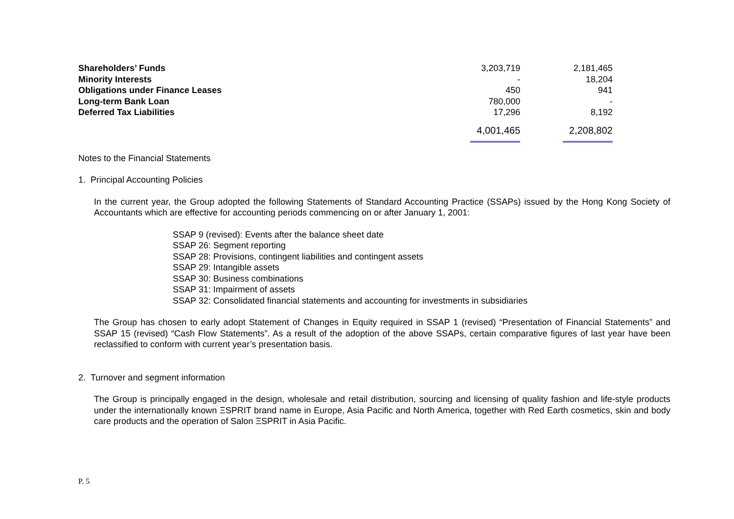| Shareholders’ Funds | 3,203,719 | 2,181,465 |
| Minority Interests | - | 18,204 |
| Obligations under Finance Leases | 450 | 941 |
| Long-term Bank Loan | 780,000 | - |
| Deferred Tax Liabilities | 17,296 | 8,192 |
| | 4,001,465 | 2,208,802 |
Notes to the Financial Statements
1. Principal Accounting Policies
In the current year, the Group adopted the following Statements of Standard Accounting Practice (SSAPs) issued by the Hong Kong Society of Accountants which are effective for accounting periods commencing on or after January 1, 2001:
SSAP 9 (revised): Events after the balance sheet date
SSAP 26: Segment reporting
SSAP 28: Provisions, contingent liabilities and contingent assets
SSAP 29: Intangible assets
SSAP 30: Business combinations
SSAP 31: Impairment of assets
SSAP 32: Consolidated financial statements and accounting for investments in subsidiaries
The Group has chosen to early adopt Statement of Changes in Equity required in SSAP 1 (revised) “Presentation of Financial Statements” and SSAP 15 (revised) “Cash Flow Statements”. As a result of the adoption of the above SSAPs, certain comparative figures of last year have been reclassified to conform with current year’s presentation basis.
2. Turnover and segment information
The Group is principally engaged in the design, wholesale and retail distribution, sourcing and licensing of quality fashion and life-style products under the internationally known ΞSPRIT brand name in Europe, Asia Pacific and North America, together with Red Earth cosmetics, skin and body care products and the operation of Salon ΞSPRIT in Asia Pacific.
P. 5